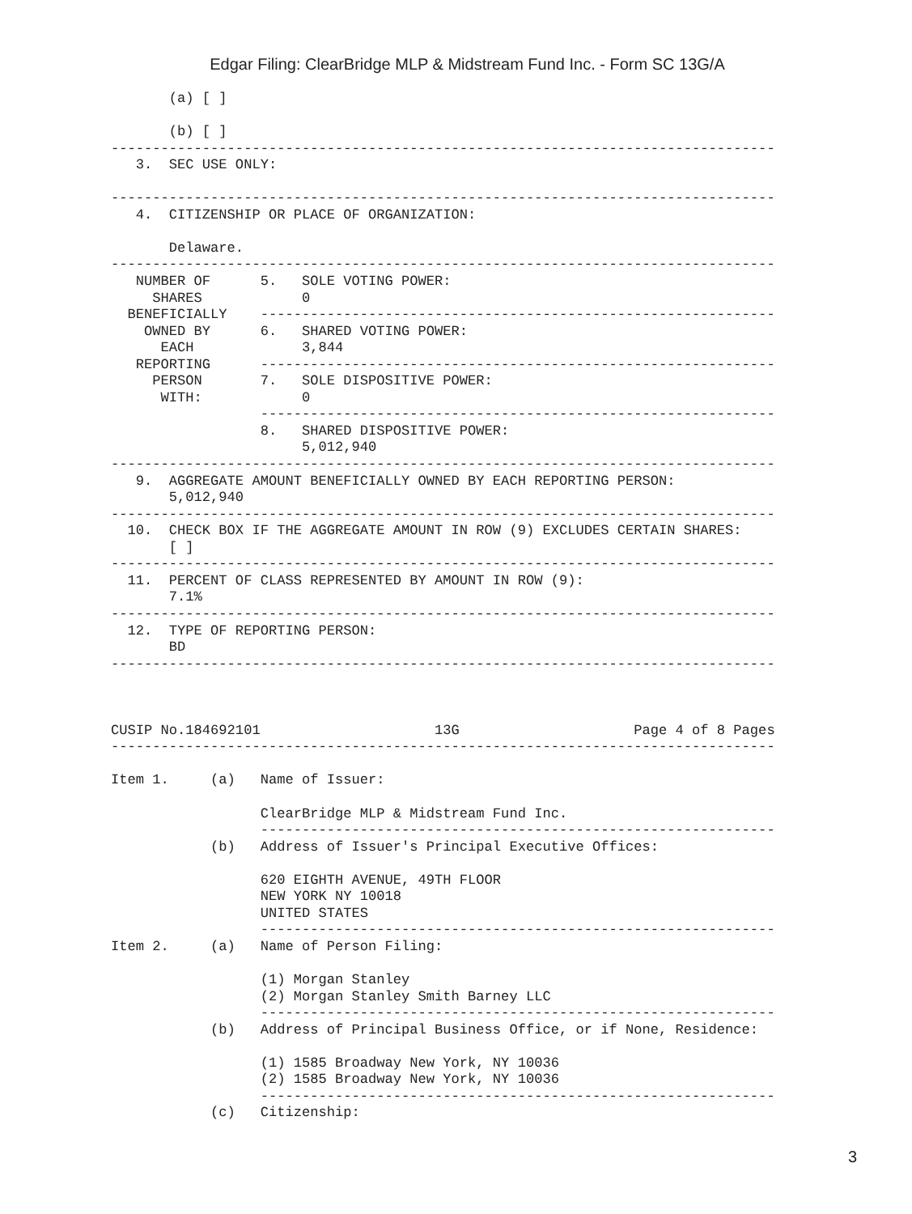Edgar Filing: ClearBridge MLP & Midstream Fund Inc. - Form SC 13G/A
       (a) [ ]

       (b) [ ]
--------------------------------------------------------------------------------
   3.  SEC USE ONLY:

--------------------------------------------------------------------------------
   4.  CITIZENSHIP OR PLACE OF ORGANIZATION:

       Delaware.
--------------------------------------------------------------------------------
   NUMBER OF      5.   SOLE VOTING POWER:
     SHARES            0
  BENEFICIALLY    --------------------------------------------------------------
    OWNED BY      6.   SHARED VOTING POWER:
      EACH             3,844
   REPORTING      --------------------------------------------------------------
     PERSON       7.   SOLE DISPOSITIVE POWER:
      WITH:            0
                  --------------------------------------------------------------
                  8.   SHARED DISPOSITIVE POWER:
                       5,012,940
--------------------------------------------------------------------------------
   9.  AGGREGATE AMOUNT BENEFICIALLY OWNED BY EACH REPORTING PERSON:
       5,012,940
--------------------------------------------------------------------------------
  10.  CHECK BOX IF THE AGGREGATE AMOUNT IN ROW (9) EXCLUDES CERTAIN SHARES:
       [ ]
--------------------------------------------------------------------------------
  11.  PERCENT OF CLASS REPRESENTED BY AMOUNT IN ROW (9):
       7.1%
--------------------------------------------------------------------------------
  12.  TYPE OF REPORTING PERSON:
       BD
--------------------------------------------------------------------------------



CUSIP No.184692101                     13G                     Page 4 of 8 Pages
--------------------------------------------------------------------------------

Item 1.     (a)   Name of Issuer:

                  ClearBridge MLP & Midstream Fund Inc.
                  --------------------------------------------------------------
            (b)   Address of Issuer's Principal Executive Offices:

                  620 EIGHTH AVENUE, 49TH FLOOR
                  NEW YORK NY 10018
                  UNITED STATES
                  --------------------------------------------------------------
Item 2.     (a)   Name of Person Filing:

                  (1) Morgan Stanley
                  (2) Morgan Stanley Smith Barney LLC
                  --------------------------------------------------------------
            (b)   Address of Principal Business Office, or if None, Residence:

                  (1) 1585 Broadway New York, NY 10036
                  (2) 1585 Broadway New York, NY 10036
                  --------------------------------------------------------------
            (c)   Citizenship:
3